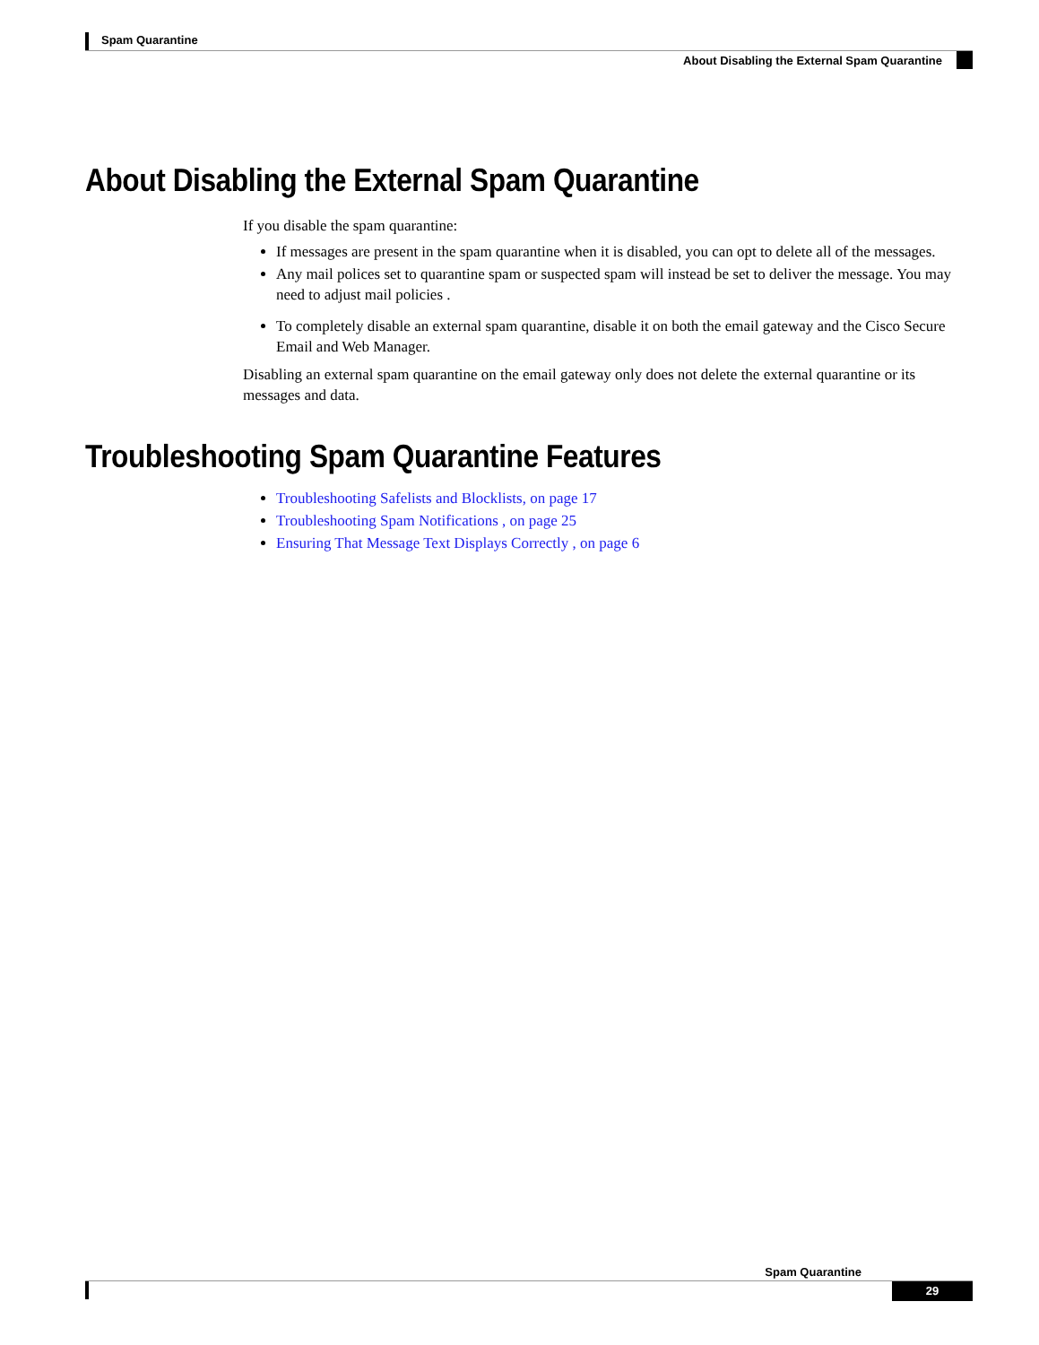Spam Quarantine
About Disabling the External Spam Quarantine
About Disabling the External Spam Quarantine
If you disable the spam quarantine:
If messages are present in the spam quarantine when it is disabled, you can opt to delete all of the messages.
Any mail polices set to quarantine spam or suspected spam will instead be set to deliver the message. You may need to adjust mail policies .
To completely disable an external spam quarantine, disable it on both the email gateway and the Cisco Secure Email and Web Manager.
Disabling an external spam quarantine on the email gateway only does not delete the external quarantine or its messages and data.
Troubleshooting Spam Quarantine Features
Troubleshooting Safelists and Blocklists, on page 17
Troubleshooting Spam Notifications , on page 25
Ensuring That Message Text Displays Correctly , on page 6
Spam Quarantine
29